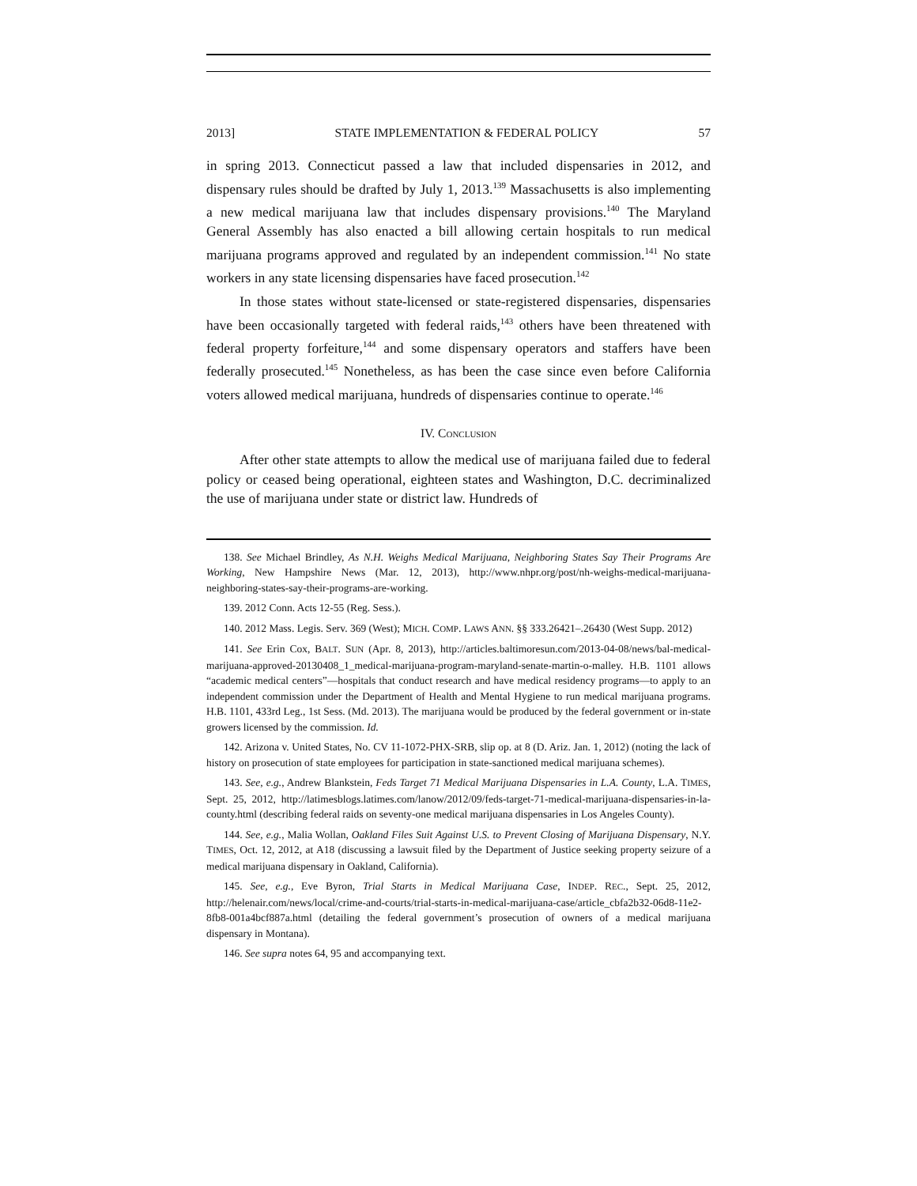2013] STATE IMPLEMENTATION & FEDERAL POLICY 57
in spring 2013. Connecticut passed a law that included dispensaries in 2012, and dispensary rules should be drafted by July 1, 2013.<sup>139</sup> Massachusetts is also implementing a new medical marijuana law that includes dispensary provisions.<sup>140</sup> The Maryland General Assembly has also enacted a bill allowing certain hospitals to run medical marijuana programs approved and regulated by an independent commission.<sup>141</sup> No state workers in any state licensing dispensaries have faced prosecution.<sup>142</sup>
In those states without state-licensed or state-registered dispensaries, dispensaries have been occasionally targeted with federal raids,<sup>143</sup> others have been threatened with federal property forfeiture,<sup>144</sup> and some dispensary operators and staffers have been federally prosecuted.<sup>145</sup> Nonetheless, as has been the case since even before California voters allowed medical marijuana, hundreds of dispensaries continue to operate.<sup>146</sup>
IV. CONCLUSION
After other state attempts to allow the medical use of marijuana failed due to federal policy or ceased being operational, eighteen states and Washington, D.C. decriminalized the use of marijuana under state or district law. Hundreds of
138. See Michael Brindley, As N.H. Weighs Medical Marijuana, Neighboring States Say Their Programs Are Working, New Hampshire News (Mar. 12, 2013), http://www.nhpr.org/post/nh-weighs-medical-marijuana-neighboring-states-say-their-programs-are-working.
139. 2012 Conn. Acts 12-55 (Reg. Sess.).
140. 2012 Mass. Legis. Serv. 369 (West); MICH. COMP. LAWS ANN. §§ 333.26421–.26430 (West Supp. 2012)
141. See Erin Cox, BALT. SUN (Apr. 8, 2013), http://articles.baltimoresun.com/2013-04-08/news/bal-medical-marijuana-approved-20130408_1_medical-marijuana-program-maryland-senate-martin-o-malley. H.B. 1101 allows “academic medical centers”—hospitals that conduct research and have medical residency programs—to apply to an independent commission under the Department of Health and Mental Hygiene to run medical marijuana programs. H.B. 1101, 433rd Leg., 1st Sess. (Md. 2013). The marijuana would be produced by the federal government or in-state growers licensed by the commission. Id.
142. Arizona v. United States, No. CV 11-1072-PHX-SRB, slip op. at 8 (D. Ariz. Jan. 1, 2012) (noting the lack of history on prosecution of state employees for participation in state-sanctioned medical marijuana schemes).
143. See, e.g., Andrew Blankstein, Feds Target 71 Medical Marijuana Dispensaries in L.A. County, L.A. TIMES, Sept. 25, 2012, http://latimesblogs.latimes.com/lanow/2012/09/feds-target-71-medical-marijuana-dispensaries-in-la-county.html (describing federal raids on seventy-one medical marijuana dispensaries in Los Angeles County).
144. See, e.g., Malia Wollan, Oakland Files Suit Against U.S. to Prevent Closing of Marijuana Dispensary, N.Y. TIMES, Oct. 12, 2012, at A18 (discussing a lawsuit filed by the Department of Justice seeking property seizure of a medical marijuana dispensary in Oakland, California).
145. See, e.g., Eve Byron, Trial Starts in Medical Marijuana Case, INDEP. REC., Sept. 25, 2012, http://helenair.com/news/local/crime-and-courts/trial-starts-in-medical-marijuana-case/article_cbfa2b32-06d8-11e2-8fb8-001a4bcf887a.html (detailing the federal government’s prosecution of owners of a medical marijuana dispensary in Montana).
146. See supra notes 64, 95 and accompanying text.